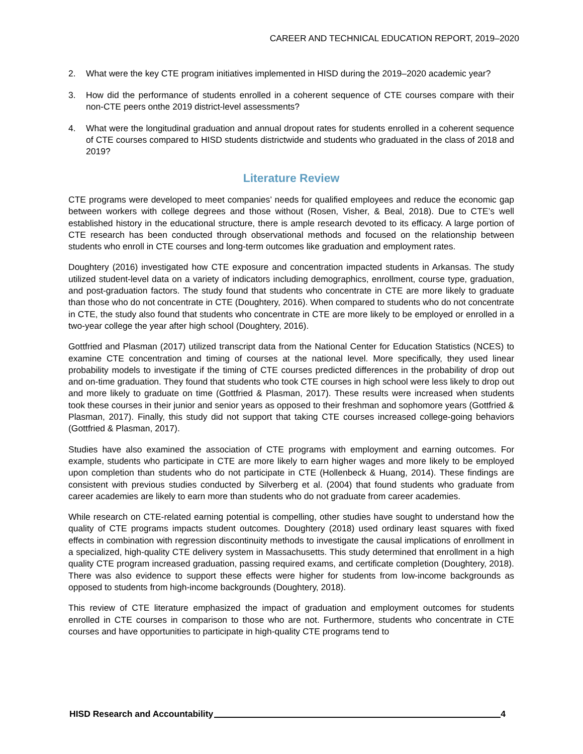CAREER AND TECHNICAL EDUCATION REPORT, 2019–2020
2. What were the key CTE program initiatives implemented in HISD during the 2019–2020 academic year?
3. How did the performance of students enrolled in a coherent sequence of CTE courses compare with their non-CTE peers onthe 2019 district-level assessments?
4. What were the longitudinal graduation and annual dropout rates for students enrolled in a coherent sequence of CTE courses compared to HISD students districtwide and students who graduated in the class of 2018 and 2019?
Literature Review
CTE programs were developed to meet companies’ needs for qualified employees and reduce the economic gap between workers with college degrees and those without (Rosen, Visher, & Beal, 2018). Due to CTE’s well established history in the educational structure, there is ample research devoted to its efficacy. A large portion of CTE research has been conducted through observational methods and focused on the relationship between students who enroll in CTE courses and long-term outcomes like graduation and employment rates.
Doughtery (2016) investigated how CTE exposure and concentration impacted students in Arkansas. The study utilized student-level data on a variety of indicators including demographics, enrollment, course type, graduation, and post-graduation factors. The study found that students who concentrate in CTE are more likely to graduate than those who do not concentrate in CTE (Doughtery, 2016). When compared to students who do not concentrate in CTE, the study also found that students who concentrate in CTE are more likely to be employed or enrolled in a two-year college the year after high school (Doughtery, 2016).
Gottfried and Plasman (2017) utilized transcript data from the National Center for Education Statistics (NCES) to examine CTE concentration and timing of courses at the national level. More specifically, they used linear probability models to investigate if the timing of CTE courses predicted differences in the probability of drop out and on-time graduation. They found that students who took CTE courses in high school were less likely to drop out and more likely to graduate on time (Gottfried & Plasman, 2017). These results were increased when students took these courses in their junior and senior years as opposed to their freshman and sophomore years (Gottfried & Plasman, 2017). Finally, this study did not support that taking CTE courses increased college-going behaviors (Gottfried & Plasman, 2017).
Studies have also examined the association of CTE programs with employment and earning outcomes. For example, students who participate in CTE are more likely to earn higher wages and more likely to be employed upon completion than students who do not participate in CTE (Hollenbeck & Huang, 2014). These findings are consistent with previous studies conducted by Silverberg et al. (2004) that found students who graduate from career academies are likely to earn more than students who do not graduate from career academies.
While research on CTE-related earning potential is compelling, other studies have sought to understand how the quality of CTE programs impacts student outcomes. Doughtery (2018) used ordinary least squares with fixed effects in combination with regression discontinuity methods to investigate the causal implications of enrollment in a specialized, high-quality CTE delivery system in Massachusetts. This study determined that enrollment in a high quality CTE program increased graduation, passing required exams, and certificate completion (Doughtery, 2018). There was also evidence to support these effects were higher for students from low-income backgrounds as opposed to students from high-income backgrounds (Doughtery, 2018).
This review of CTE literature emphasized the impact of graduation and employment outcomes for students enrolled in CTE courses in comparison to those who are not. Furthermore, students who concentrate in CTE courses and have opportunities to participate in high-quality CTE programs tend to
HISD Research and Accountability 4